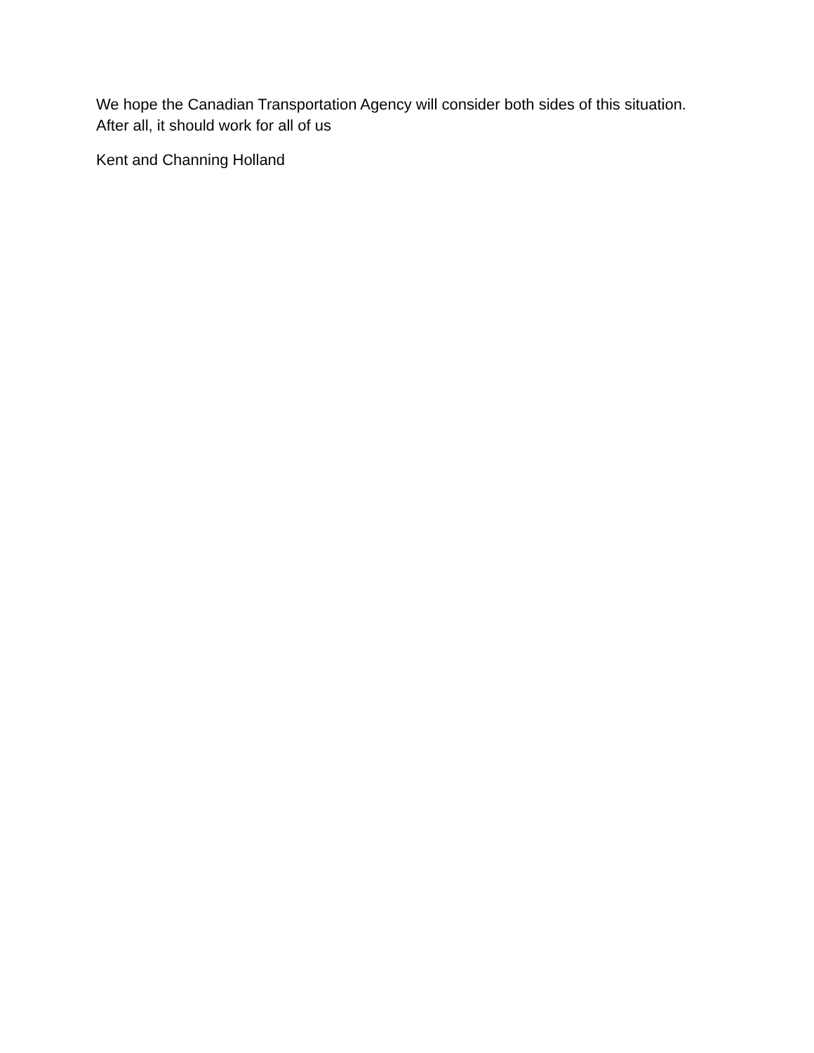We hope the Canadian Transportation Agency will consider both sides of this situation.
After all, it should work for all of us
Kent and Channing Holland